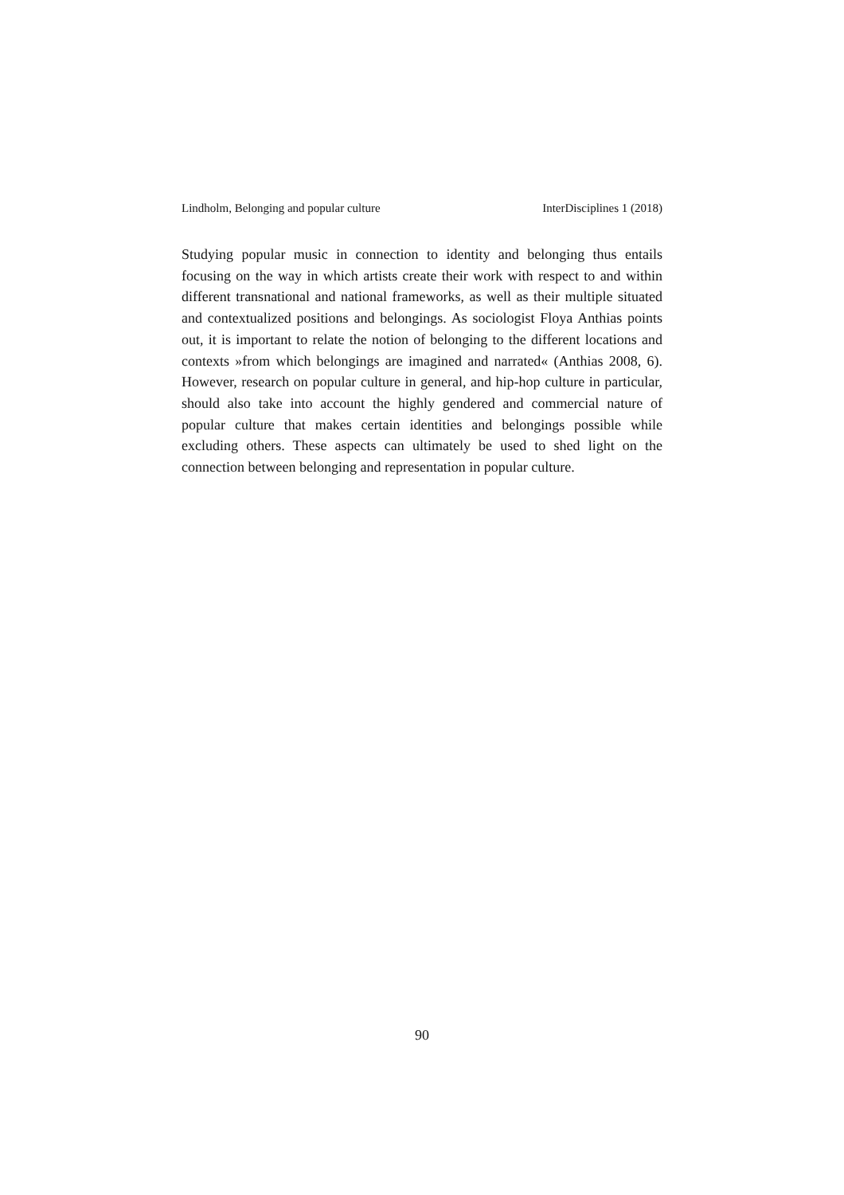Lindholm, Belonging and popular culture InterDisciplines 1 (2018)
Studying popular music in connection to identity and belonging thus entails focusing on the way in which artists create their work with respect to and within different transnational and national frameworks, as well as their multiple situated and contextualized positions and belongings. As sociologist Floya Anthias points out, it is important to relate the notion of belonging to the different locations and contexts »from which belong­ings are imagined and narrated« (Anthias 2008, 6). However, research on popular culture in general, and hip-hop culture in particular, should also take into account the highly gendered and commercial nature of popular culture that makes certain identities and belongings possible while excluding others. These aspects can ultimately be used to shed light on the connection between belonging and representation in popular culture.
90